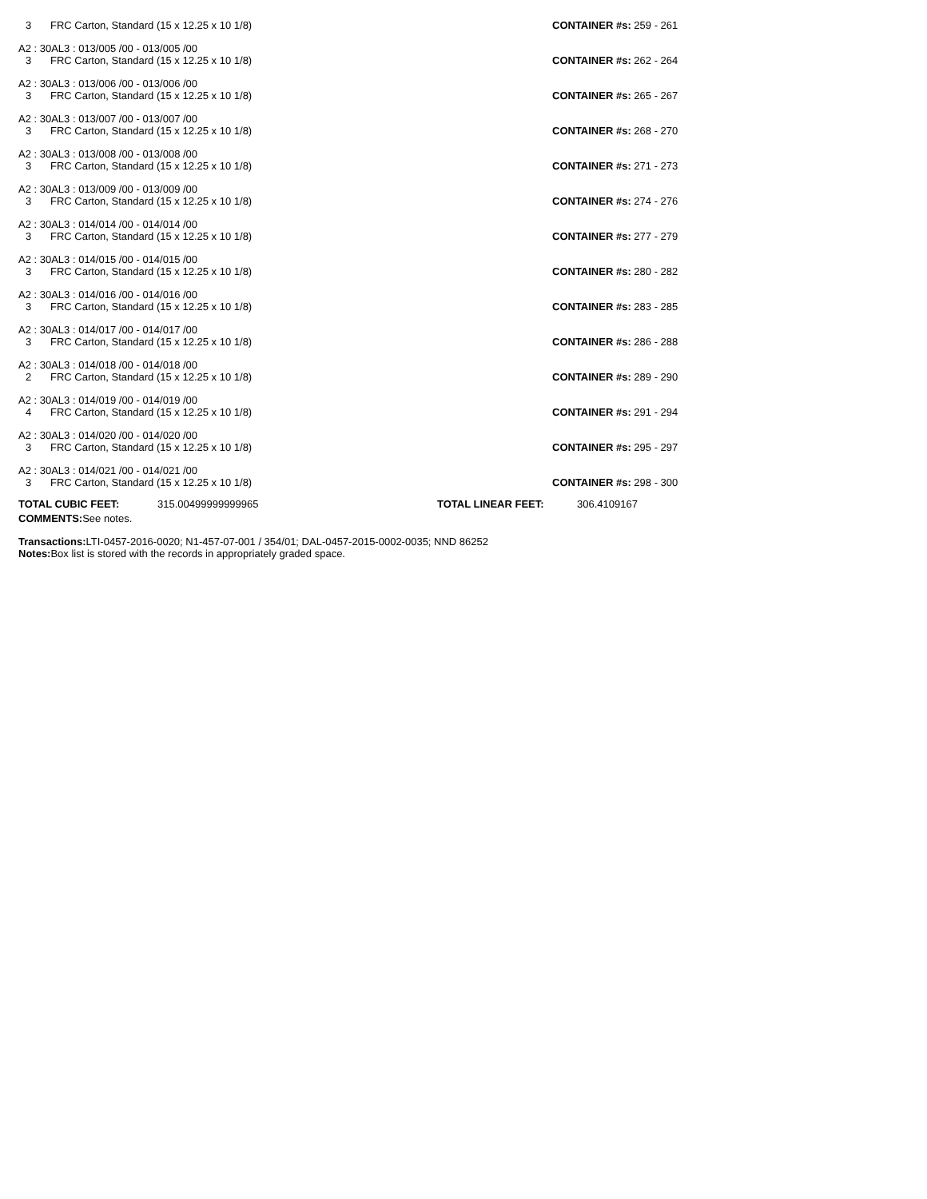3 FRC Carton, Standard (15 x 12.25 x 10 1/8)
CONTAINER #s: 259 - 261
A2 : 30AL3 : 013/005 /00 - 013/005 /00
3 FRC Carton, Standard (15 x 12.25 x 10 1/8)
CONTAINER #s: 262 - 264
A2 : 30AL3 : 013/006 /00 - 013/006 /00
3 FRC Carton, Standard (15 x 12.25 x 10 1/8)
CONTAINER #s: 265 - 267
A2 : 30AL3 : 013/007 /00 - 013/007 /00
3 FRC Carton, Standard (15 x 12.25 x 10 1/8)
CONTAINER #s: 268 - 270
A2 : 30AL3 : 013/008 /00 - 013/008 /00
3 FRC Carton, Standard (15 x 12.25 x 10 1/8)
CONTAINER #s: 271 - 273
A2 : 30AL3 : 013/009 /00 - 013/009 /00
3 FRC Carton, Standard (15 x 12.25 x 10 1/8)
CONTAINER #s: 274 - 276
A2 : 30AL3 : 014/014 /00 - 014/014 /00
3 FRC Carton, Standard (15 x 12.25 x 10 1/8)
CONTAINER #s: 277 - 279
A2 : 30AL3 : 014/015 /00 - 014/015 /00
3 FRC Carton, Standard (15 x 12.25 x 10 1/8)
CONTAINER #s: 280 - 282
A2 : 30AL3 : 014/016 /00 - 014/016 /00
3 FRC Carton, Standard (15 x 12.25 x 10 1/8)
CONTAINER #s: 283 - 285
A2 : 30AL3 : 014/017 /00 - 014/017 /00
3 FRC Carton, Standard (15 x 12.25 x 10 1/8)
CONTAINER #s: 286 - 288
A2 : 30AL3 : 014/018 /00 - 014/018 /00
2 FRC Carton, Standard (15 x 12.25 x 10 1/8)
CONTAINER #s: 289 - 290
A2 : 30AL3 : 014/019 /00 - 014/019 /00
4 FRC Carton, Standard (15 x 12.25 x 10 1/8)
CONTAINER #s: 291 - 294
A2 : 30AL3 : 014/020 /00 - 014/020 /00
3 FRC Carton, Standard (15 x 12.25 x 10 1/8)
CONTAINER #s: 295 - 297
A2 : 30AL3 : 014/021 /00 - 014/021 /00
3 FRC Carton, Standard (15 x 12.25 x 10 1/8)
CONTAINER #s: 298 - 300
TOTAL CUBIC FEET: 315.00499999999965 TOTAL LINEAR FEET: 306.4109167
COMMENTS: See notes.
Transactions: LTI-0457-2016-0020; N1-457-07-001 / 354/01; DAL-0457-2015-0002-0035; NND 86252
Notes: Box list is stored with the records in appropriately graded space.